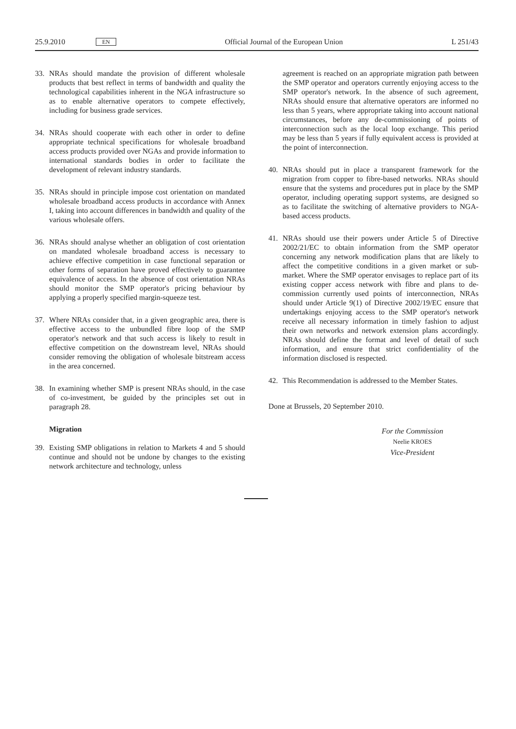25.9.2010 EN Official Journal of the European Union L 251/43
33. NRAs should mandate the provision of different wholesale products that best reflect in terms of bandwidth and quality the technological capabilities inherent in the NGA infra­structure so as to enable alternative operators to compete effectively, including for business grade services.
34. NRAs should cooperate with each other in order to define appropriate technical specifications for wholesale broadband access products provided over NGAs and provide information to international standards bodies in order to facilitate the development of relevant industry standards.
35. NRAs should in principle impose cost orientation on mandated wholesale broadband access products in accordance with Annex I, taking into account differences in bandwidth and quality of the various wholesale offers.
36. NRAs should analyse whether an obligation of cost orien­tation on mandated wholesale broadband access is necessary to achieve effective competition in case functional separation or other forms of separation have proved effectively to guarantee equivalence of access. In the absence of cost orientation NRAs should monitor the SMP operator's pricing behaviour by applying a properly specified margin-squeeze test.
37. Where NRAs consider that, in a given geographic area, there is effective access to the unbundled fibre loop of the SMP operator's network and that such access is likely to result in effective competition on the downstream level, NRAs should consider removing the obligation of wholesale bitstream access in the area concerned.
38. In examining whether SMP is present NRAs should, in the case of co-investment, be guided by the principles set out in paragraph 28.
Migration
39. Existing SMP obligations in relation to Markets 4 and 5 should continue and should not be undone by changes to the existing network architecture and technology, unless
agreement is reached on an appropriate migration path between the SMP operator and operators currently enjoying access to the SMP operator's network. In the absence of such agreement, NRAs should ensure that alter­native operators are informed no less than 5 years, where appropriate taking into account national circumstances, before any de-commissioning of points of interconnection such as the local loop exchange. This period may be less than 5 years if fully equivalent access is provided at the point of interconnection.
40. NRAs should put in place a transparent framework for the migration from copper to fibre-based networks. NRAs should ensure that the systems and procedures put in place by the SMP operator, including operating support systems, are designed so as to facilitate the switching of alternative providers to NGA-based access products.
41. NRAs should use their powers under Article 5 of Directive 2002/21/EC to obtain information from the SMP operator concerning any network modification plans that are likely to affect the competitive conditions in a given market or sub-market. Where the SMP operator envisages to replace part of its existing copper access network with fibre and plans to de-commission currently used points of intercon­nection, NRAs should under Article 9(1) of Directive 2002/19/EC ensure that undertakings enjoying access to the SMP operator's network receive all necessary information in timely fashion to adjust their own networks and network extension plans accordingly. NRAs should define the format and level of detail of such information, and ensure that strict confidentiality of the information disclosed is respected.
42. This Recommendation is addressed to the Member States.
Done at Brussels, 20 September 2010.
For the Commission
Neelie KROES
Vice-President